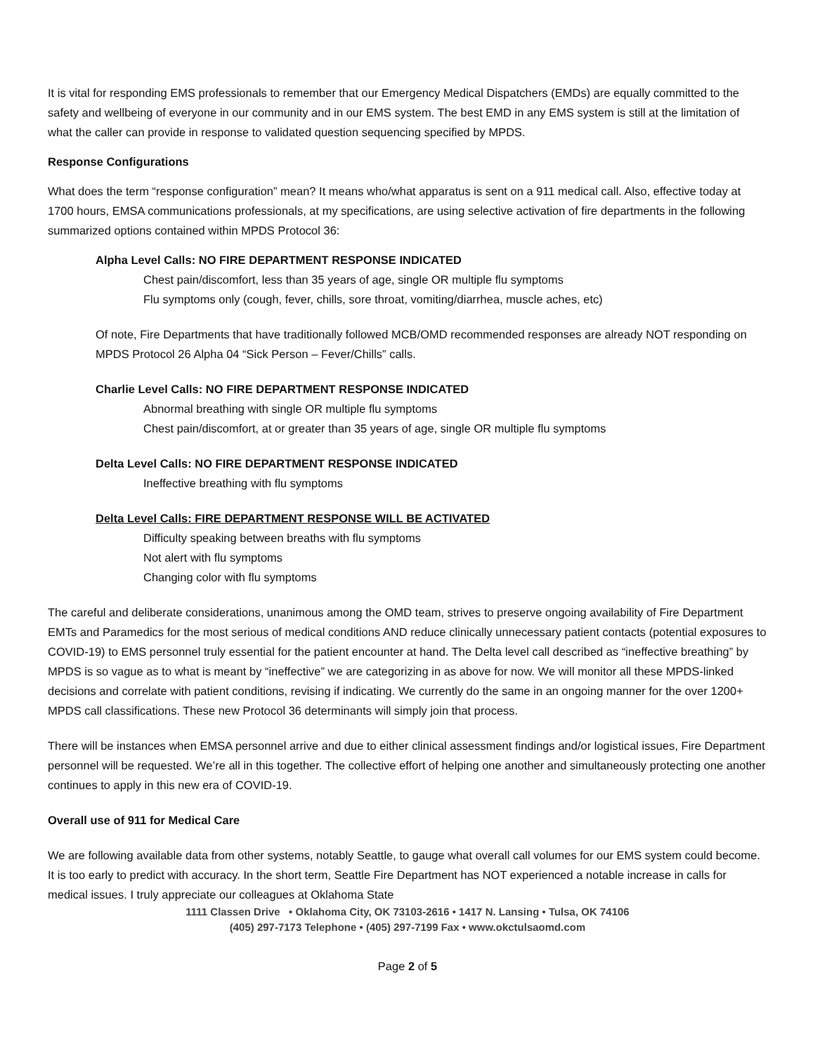It is vital for responding EMS professionals to remember that our Emergency Medical Dispatchers (EMDs) are equally committed to the safety and wellbeing of everyone in our community and in our EMS system. The best EMD in any EMS system is still at the limitation of what the caller can provide in response to validated question sequencing specified by MPDS.
Response Configurations
What does the term “response configuration” mean? It means who/what apparatus is sent on a 911 medical call. Also, effective today at 1700 hours, EMSA communications professionals, at my specifications, are using selective activation of fire departments in the following summarized options contained within MPDS Protocol 36:
Alpha Level Calls: NO FIRE DEPARTMENT RESPONSE INDICATED
Chest pain/discomfort, less than 35 years of age, single OR multiple flu symptoms
Flu symptoms only (cough, fever, chills, sore throat, vomiting/diarrhea, muscle aches, etc)
Of note, Fire Departments that have traditionally followed MCB/OMD recommended responses are already NOT responding on MPDS Protocol 26 Alpha 04 “Sick Person – Fever/Chills” calls.
Charlie Level Calls: NO FIRE DEPARTMENT RESPONSE INDICATED
Abnormal breathing with single OR multiple flu symptoms
Chest pain/discomfort, at or greater than 35 years of age, single OR multiple flu symptoms
Delta Level Calls: NO FIRE DEPARTMENT RESPONSE INDICATED
Ineffective breathing with flu symptoms
Delta Level Calls: FIRE DEPARTMENT RESPONSE WILL BE ACTIVATED
Difficulty speaking between breaths with flu symptoms
Not alert with flu symptoms
Changing color with flu symptoms
The careful and deliberate considerations, unanimous among the OMD team, strives to preserve ongoing availability of Fire Department EMTs and Paramedics for the most serious of medical conditions AND reduce clinically unnecessary patient contacts (potential exposures to COVID-19) to EMS personnel truly essential for the patient encounter at hand. The Delta level call described as “ineffective breathing” by MPDS is so vague as to what is meant by “ineffective” we are categorizing in as above for now. We will monitor all these MPDS-linked decisions and correlate with patient conditions, revising if indicating. We currently do the same in an ongoing manner for the over 1200+ MPDS call classifications. These new Protocol 36 determinants will simply join that process.
There will be instances when EMSA personnel arrive and due to either clinical assessment findings and/or logistical issues, Fire Department personnel will be requested. We’re all in this together. The collective effort of helping one another and simultaneously protecting one another continues to apply in this new era of COVID-19.
Overall use of 911 for Medical Care
We are following available data from other systems, notably Seattle, to gauge what overall call volumes for our EMS system could become. It is too early to predict with accuracy. In the short term, Seattle Fire Department has NOT experienced a notable increase in calls for medical issues. I truly appreciate our colleagues at Oklahoma State
1111 Classen Drive • Oklahoma City, OK 73103-2616 • 1417 N. Lansing • Tulsa, OK 74106
(405) 297-7173 Telephone • (405) 297-7199 Fax • www.okctulsaomd.com
Page 2 of 5